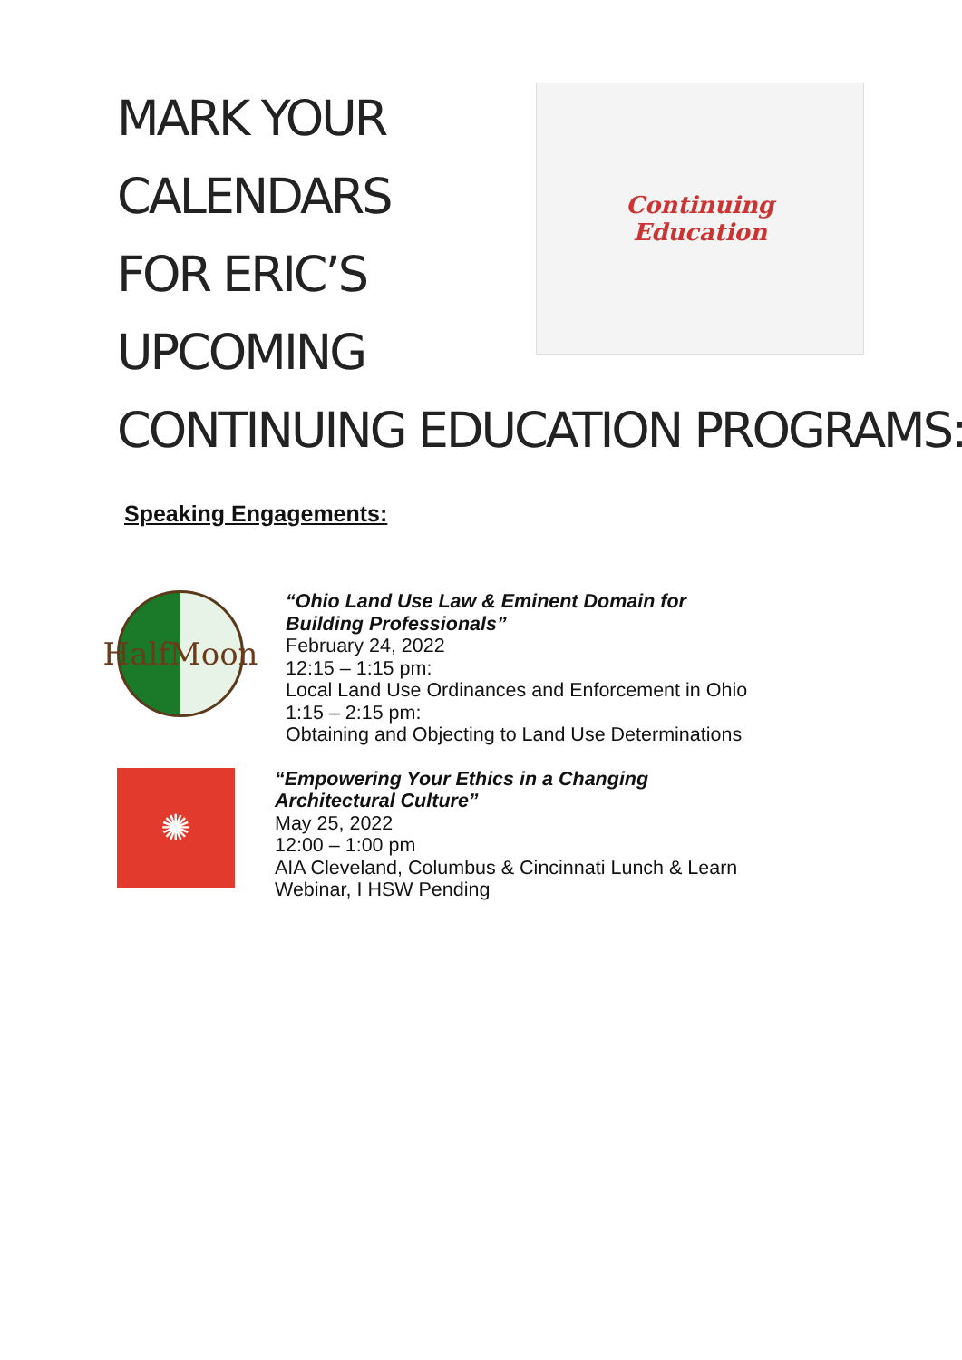MARK YOUR
CALENDARS
FOR ERIC’S
UPCOMING
Continuing
Education
CONTINUING EDUCATION PROGRAMS:
Speaking Engagements:
HalfMoon
“Ohio Land Use Law & Eminent Domain for
Building Professionals”
February 24, 2022
12:15 – 1:15 pm:
Local Land Use Ordinances and Enforcement in Ohio
1:15 – 2:15 pm:
Obtaining and Objecting to Land Use Determinations
✺
“Empowering Your Ethics in a Changing
Architectural Culture”
May 25, 2022
12:00 – 1:00 pm
AIA Cleveland, Columbus & Cincinnati Lunch & Learn
Webinar, I HSW Pending